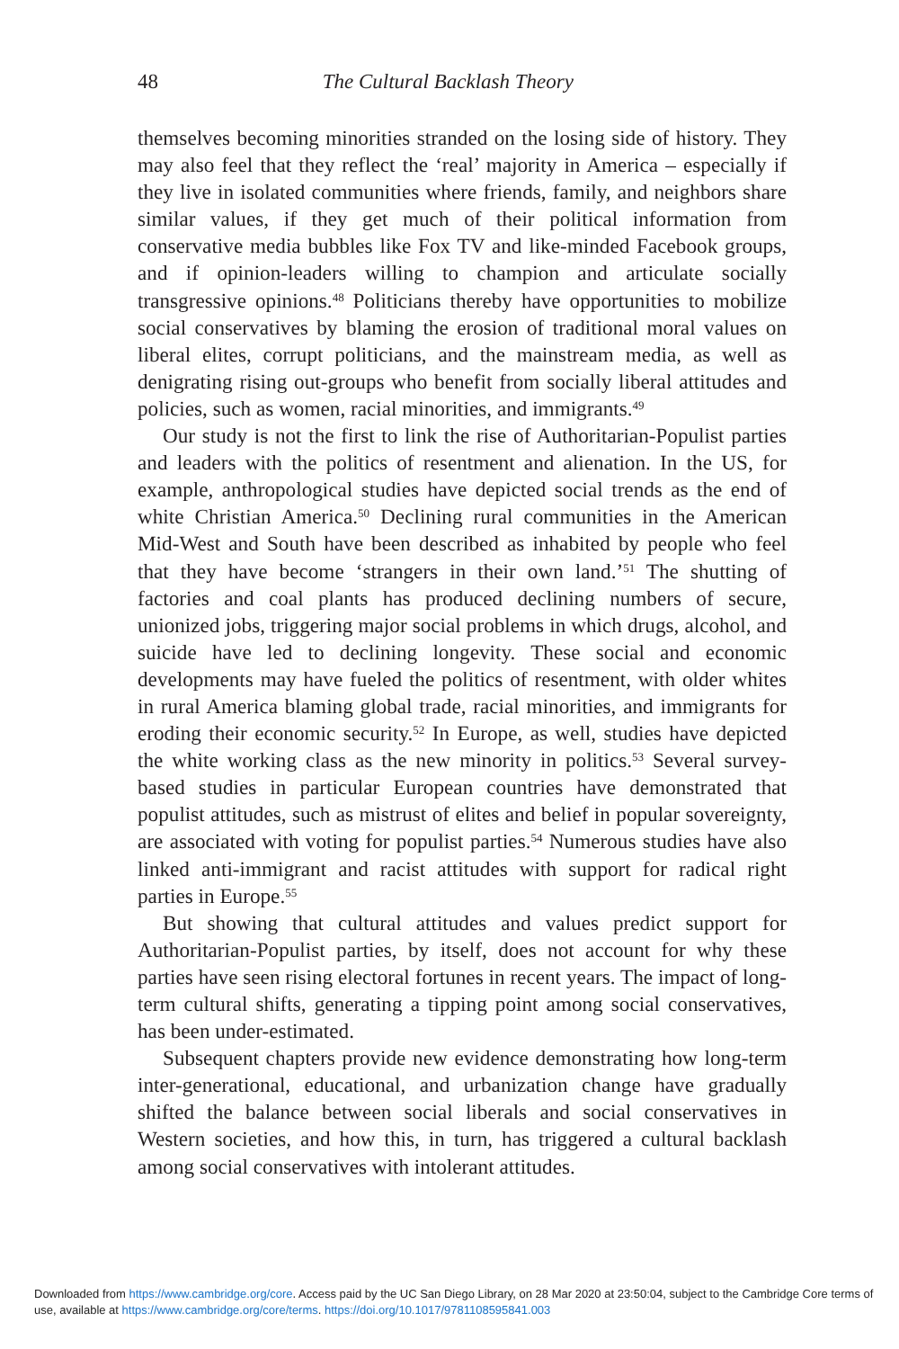48 The Cultural Backlash Theory
themselves becoming minorities stranded on the losing side of history. They may also feel that they reflect the ‘real’ majority in America – especially if they live in isolated communities where friends, family, and neighbors share similar values, if they get much of their political information from conservative media bubbles like Fox TV and like-minded Facebook groups, and if opinion-leaders willing to champion and articulate socially transgressive opinions.<sup>48</sup> Politicians thereby have opportunities to mobilize social conservatives by blaming the erosion of traditional moral values on liberal elites, corrupt politicians, and the mainstream media, as well as denigrating rising out-groups who benefit from socially liberal attitudes and policies, such as women, racial minorities, and immigrants.<sup>49</sup>
Our study is not the first to link the rise of Authoritarian-Populist parties and leaders with the politics of resentment and alienation. In the US, for example, anthropological studies have depicted social trends as the end of white Christian America.<sup>50</sup> Declining rural communities in the American Mid-West and South have been described as inhabited by people who feel that they have become ‘strangers in their own land.’<sup>51</sup> The shutting of factories and coal plants has produced declining numbers of secure, unionized jobs, triggering major social problems in which drugs, alcohol, and suicide have led to declining longevity. These social and economic developments may have fueled the politics of resentment, with older whites in rural America blaming global trade, racial minorities, and immigrants for eroding their economic security.<sup>52</sup> In Europe, as well, studies have depicted the white working class as the new minority in politics.<sup>53</sup> Several survey-based studies in particular European countries have demonstrated that populist attitudes, such as mistrust of elites and belief in popular sovereignty, are associated with voting for populist parties.<sup>54</sup> Numerous studies have also linked anti-immigrant and racist attitudes with support for radical right parties in Europe.<sup>55</sup>
But showing that cultural attitudes and values predict support for Authoritarian-Populist parties, by itself, does not account for why these parties have seen rising electoral fortunes in recent years. The impact of long-term cultural shifts, generating a tipping point among social conservatives, has been under-estimated.
Subsequent chapters provide new evidence demonstrating how long-term inter-generational, educational, and urbanization change have gradually shifted the balance between social liberals and social conservatives in Western societies, and how this, in turn, has triggered a cultural backlash among social conservatives with intolerant attitudes.
Downloaded from https://www.cambridge.org/core. Access paid by the UC San Diego Library, on 28 Mar 2020 at 23:50:04, subject to the Cambridge Core terms of use, available at https://www.cambridge.org/core/terms. https://doi.org/10.1017/9781108595841.003